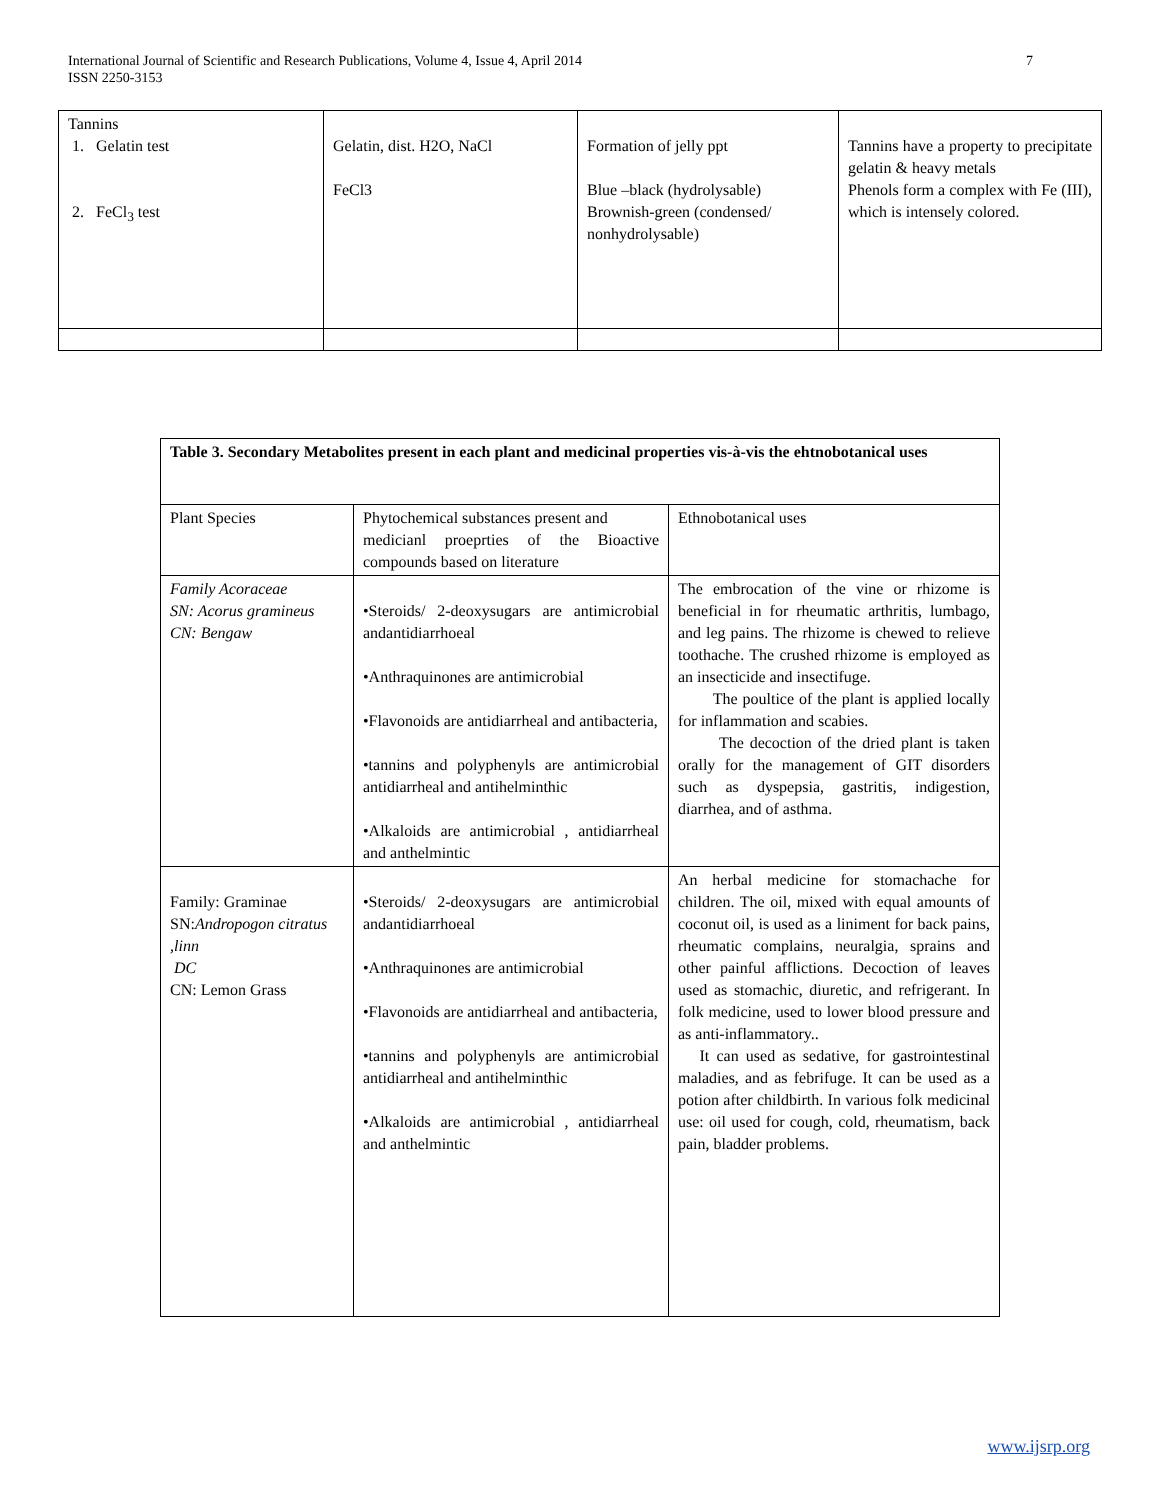International Journal of Scientific and Research Publications, Volume 4, Issue 4, April 2014
ISSN 2250-3153
7
| Tannins 1. Gelatin test 2. FeCl<sub>3</sub> test | Gelatin, dist. H2O, NaCl FeCl3 | Formation of jelly ppt Blue –black (hydrolysable) Brownish-green (condensed/ nonhydrolysable) | Tannins have a property to precipitate gelatin & heavy metals Phenols form a complex with Fe (III), which is intensely colored. |
| Table 3. Secondary Metabolites present in each plant and medicinal properties vis-à-vis the ehtnobotanical uses | | |
| Plant Species | Phytochemical substances present and medicianl proeprties of the Bioactive compounds based on literature | Ethnobotanical uses |
| Family Acoraceae SN: Acorus gramineus CN: Bengaw | •Steroids/ 2-deoxysugars are antimicrobial andantidiarrhoeal •Anthraquinones are antimicrobial •Flavonoids are antidiarrheal and antibacteria, •tannins and polyphenyls are antimicrobial antidiarrheal and antihelminthic •Alkaloids are antimicrobial , antidiarrheal and anthelmintic | The embrocation of the vine or rhizome is beneficial in for rheumatic arthritis, lumbago, and leg pains. The rhizome is chewed to relieve toothache. The crushed rhizome is employed as an insecticide and insectifuge. The poultice of the plant is applied locally for inflammation and scabies. The decoction of the dried plant is taken orally for the management of GIT disorders such as dyspepsia, gastritis, indigestion, diarrhea, and of asthma. |
| Family: Graminae SN: Andropogon citratus ,linn DC CN: Lemon Grass | •Steroids/ 2-deoxysugars are antimicrobial andantidiarrhoeal •Anthraquinones are antimicrobial •Flavonoids are antidiarrheal and antibacteria, •tannins and polyphenyls are antimicrobial antidiarrheal and antihelminthic •Alkaloids are antimicrobial , antidiarrheal and anthelmintic | An herbal medicine for stomachache for children. The oil, mixed with equal amounts of coconut oil, is used as a liniment for back pains, rheumatic complains, neuralgia, sprains and other painful afflictions. Decoction of leaves used as stomachic, diuretic, and refrigerant. In folk medicine, used to lower blood pressure and as anti-inflammatory.. It can used as sedative, for gastrointestinal maladies, and as febrifuge. It can be used as a potion after childbirth. In various folk medicinal use: oil used for cough, cold, rheumatism, back pain, bladder problems. |
www.ijsrp.org